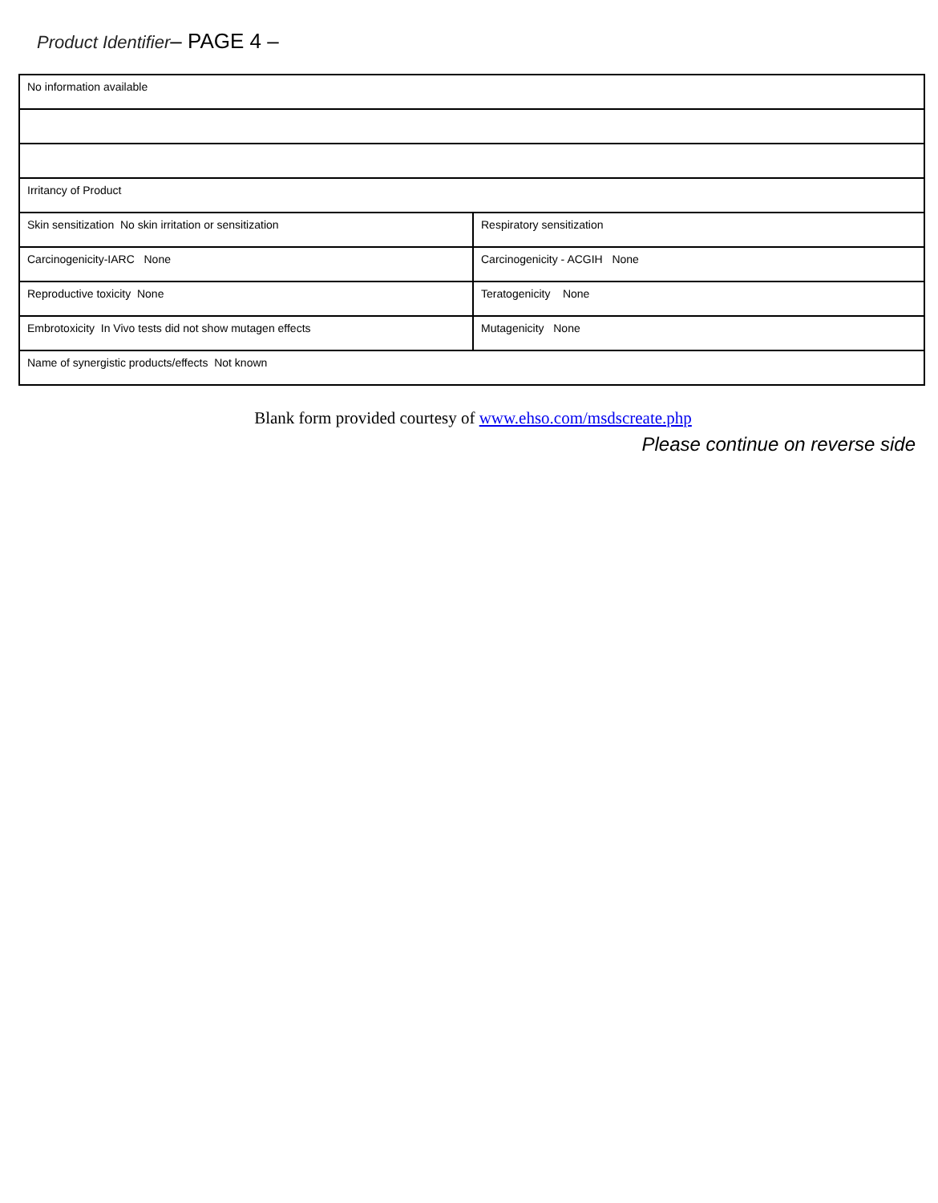Product Identifier– PAGE 4 –
| No information available | |
| Irritancy of Product | |
| Skin sensitization No skin irritation or sensitization | Respiratory sensitization |
| Carcinogenicity-IARC None | Carcinogenicity - ACGIH None |
| Reproductive toxicity None | Teratogenicity None |
| Embrotoxicity In Vivo tests did not show mutagen effects | Mutagenicity None |
| Name of synergistic products/effects Not known | |
Blank form provided courtesy of www.ehso.com/msdscreate.php
Please continue on reverse side